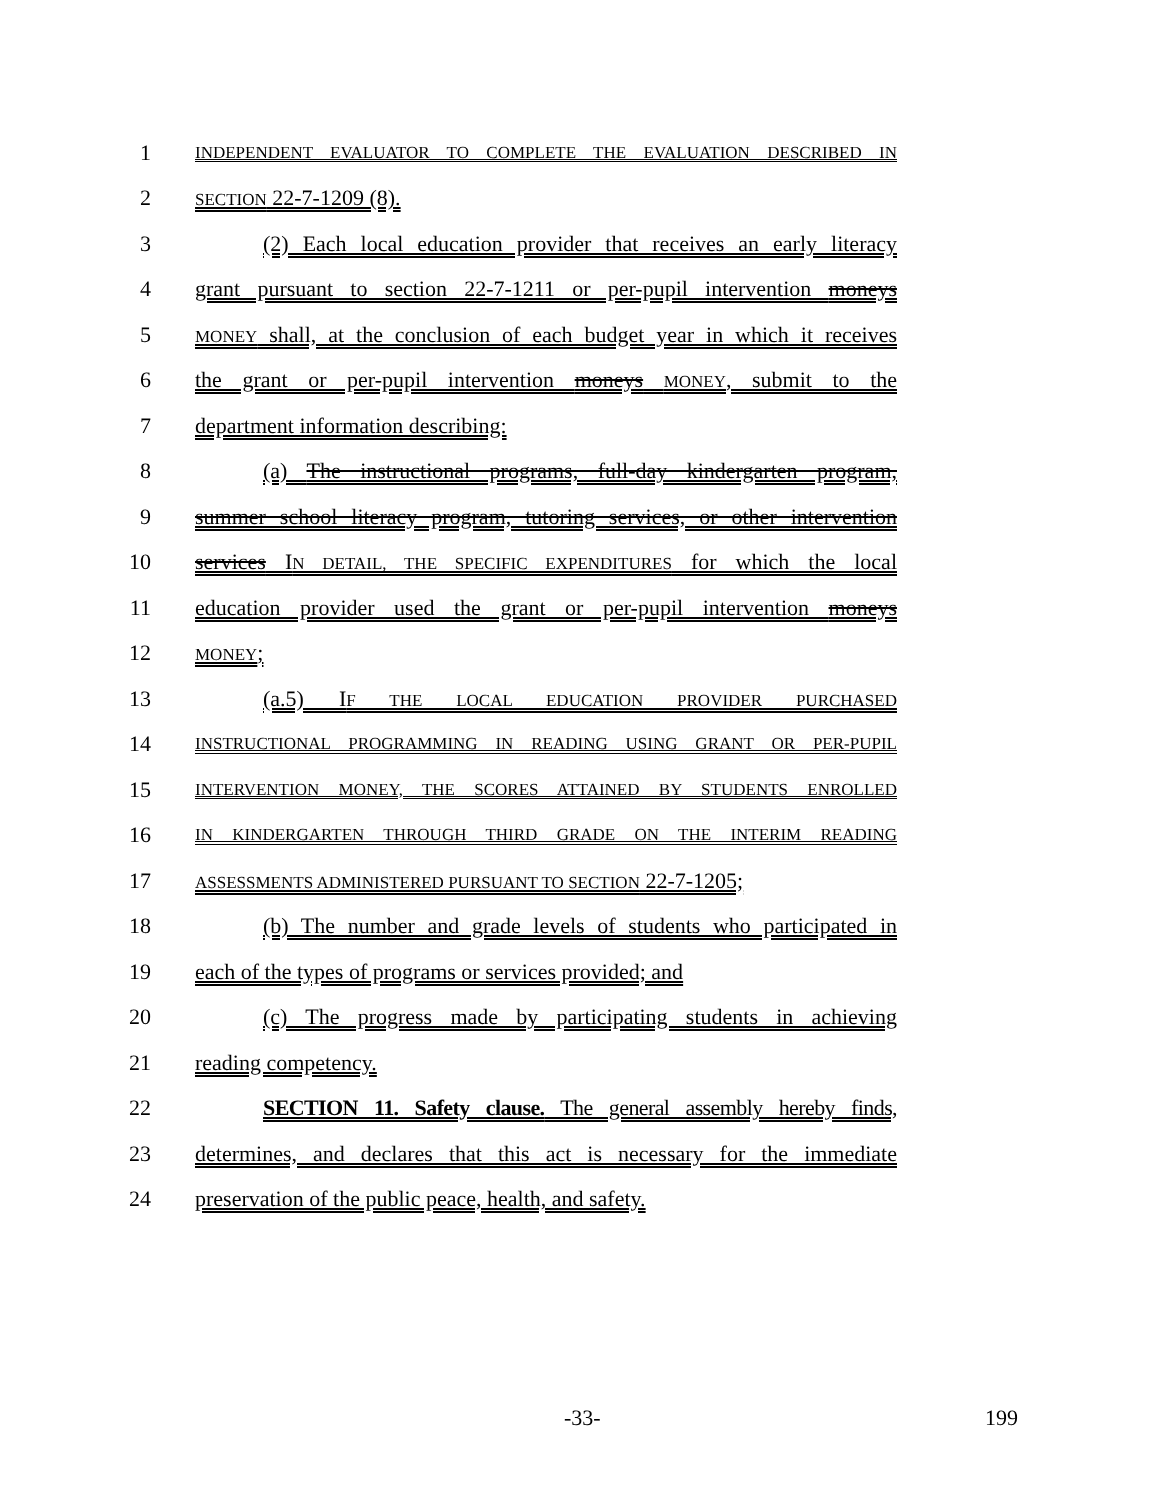1
INDEPENDENT EVALUATOR TO COMPLETE THE EVALUATION DESCRIBED IN
2
SECTION 22-7-1209 (8).
3 (2) Each local education provider that receives an early literacy
4 grant pursuant to section 22-7-1211 or per-pupil intervention moneys
5
MONEY shall, at the conclusion of each budget year in which it receives
6 the grant or per-pupil intervention moneys MONEY, submit to the
7 department information describing:
8 (a) The instructional programs, full-day kindergarten program,
9 summer school literacy program, tutoring services, or other intervention
10 services IN DETAIL, THE SPECIFIC EXPENDITURES for which the local
11 education provider used the grant or per-pupil intervention moneys
12
MONEY;
13 (a.5) IF THE LOCAL EDUCATION PROVIDER PURCHASED
14
INSTRUCTIONAL PROGRAMMING IN READING USING GRANT OR PER-PUPIL
15
INTERVENTION MONEY, THE SCORES ATTAINED BY STUDENTS ENROLLED
16
IN KINDERGARTEN THROUGH THIRD GRADE ON THE INTERIM READING
17
ASSESSMENTS ADMINISTERED PURSUANT TO SECTION 22-7-1205;
18 (b) The number and grade levels of students who participated in
19 each of the types of programs or services provided; and
20 (c) The progress made by participating students in achieving
21 reading competency.
22 SECTION 11. Safety clause. The general assembly hereby finds,
23 determines, and declares that this act is necessary for the immediate
24 preservation of the public peace, health, and safety.
-33- 199